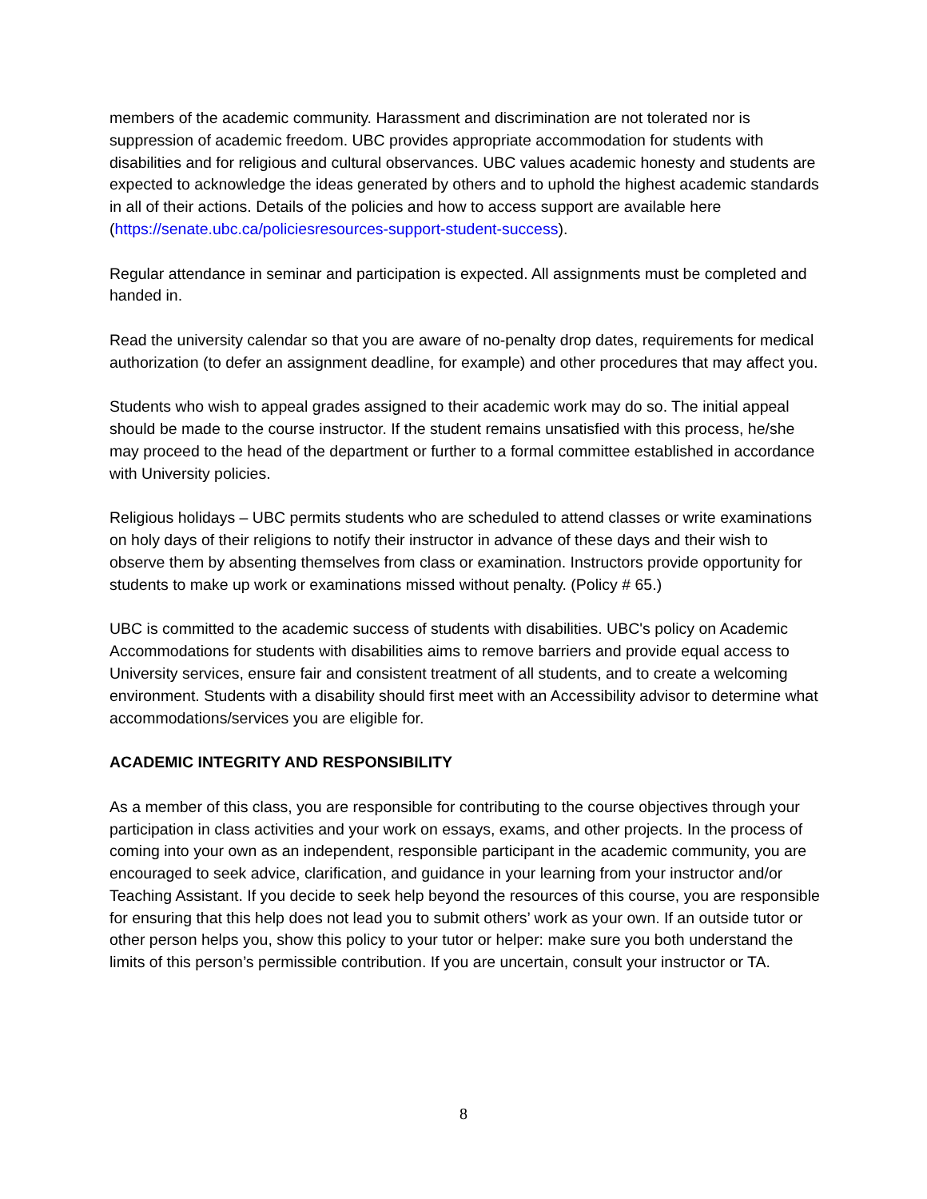members of the academic community. Harassment and discrimination are not tolerated nor is suppression of academic freedom. UBC provides appropriate accommodation for students with disabilities and for religious and cultural observances. UBC values academic honesty and students are expected to acknowledge the ideas generated by others and to uphold the highest academic standards in all of their actions. Details of the policies and how to access support are available here (https://senate.ubc.ca/policiesresources-support-student-success).
Regular attendance in seminar and participation is expected. All assignments must be completed and handed in.
Read the university calendar so that you are aware of no-penalty drop dates, requirements for medical authorization (to defer an assignment deadline, for example) and other procedures that may affect you.
Students who wish to appeal grades assigned to their academic work may do so. The initial appeal should be made to the course instructor. If the student remains unsatisfied with this process, he/she may proceed to the head of the department or further to a formal committee established in accordance with University policies.
Religious holidays – UBC permits students who are scheduled to attend classes or write examinations on holy days of their religions to notify their instructor in advance of these days and their wish to observe them by absenting themselves from class or examination. Instructors provide opportunity for students to make up work or examinations missed without penalty. (Policy # 65.)
UBC is committed to the academic success of students with disabilities. UBC's policy on Academic Accommodations for students with disabilities aims to remove barriers and provide equal access to University services, ensure fair and consistent treatment of all students, and to create a welcoming environment. Students with a disability should first meet with an Accessibility advisor to determine what accommodations/services you are eligible for.
ACADEMIC INTEGRITY AND RESPONSIBILITY
As a member of this class, you are responsible for contributing to the course objectives through your participation in class activities and your work on essays, exams, and other projects. In the process of coming into your own as an independent, responsible participant in the academic community, you are encouraged to seek advice, clarification, and guidance in your learning from your instructor and/or Teaching Assistant. If you decide to seek help beyond the resources of this course, you are responsible for ensuring that this help does not lead you to submit others’ work as your own. If an outside tutor or other person helps you, show this policy to your tutor or helper: make sure you both understand the limits of this person’s permissible contribution. If you are uncertain, consult your instructor or TA.
8